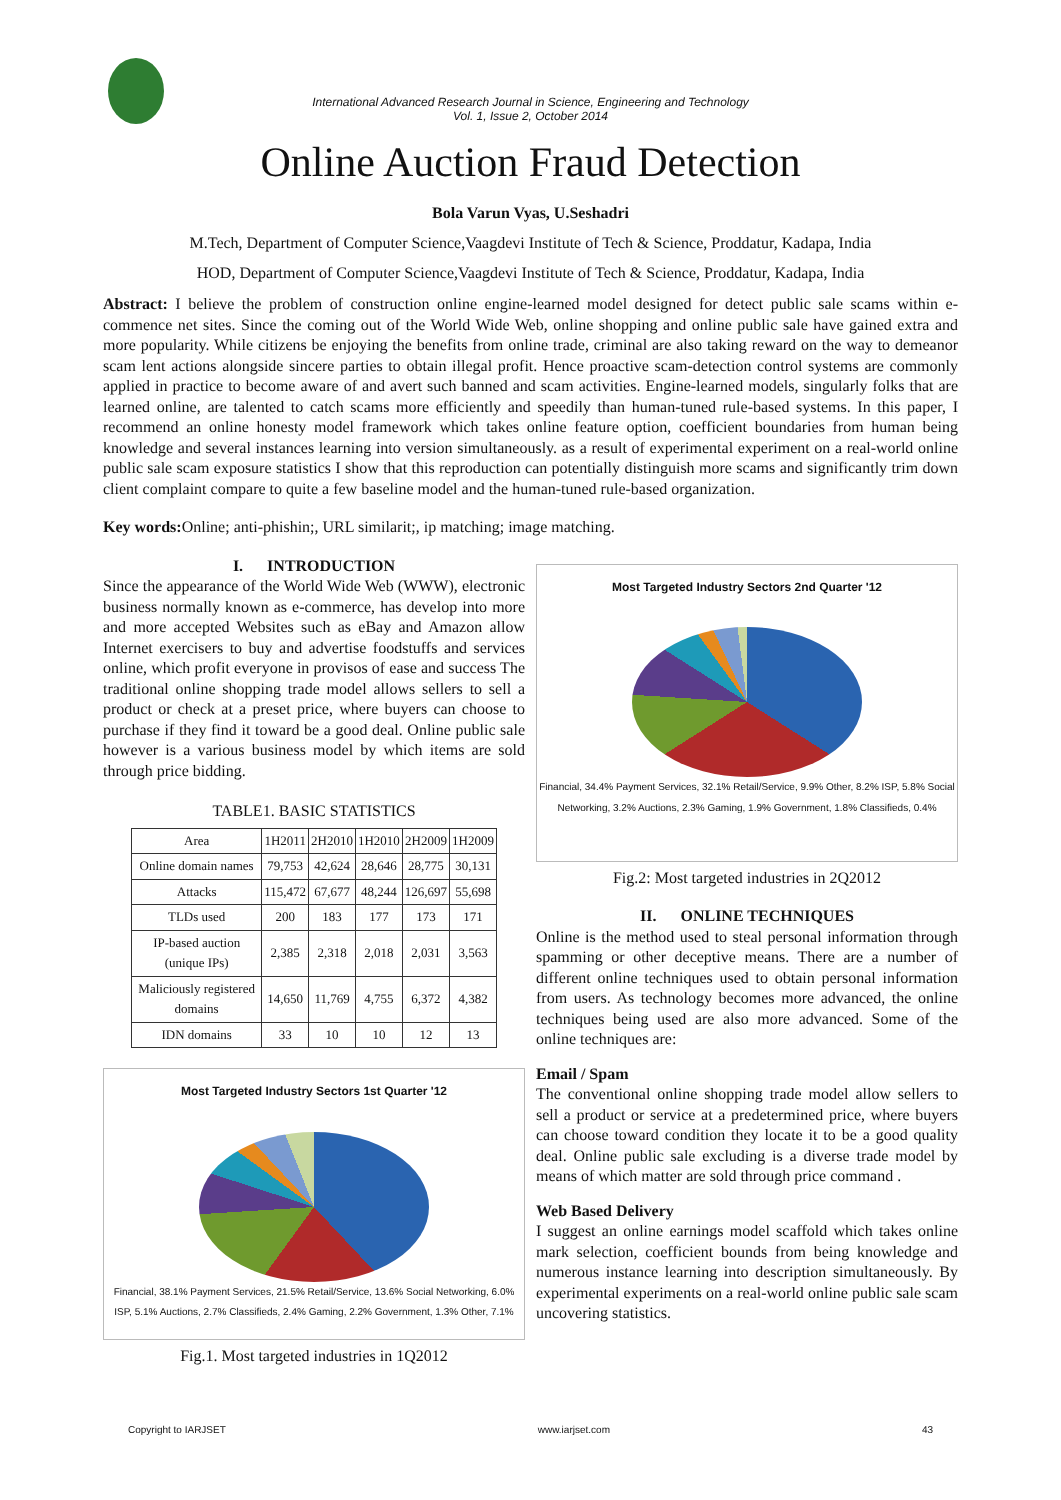International Advanced Research Journal in Science, Engineering and Technology
Vol. 1, Issue 2, October 2014
Online Auction Fraud Detection
Bola Varun Vyas, U.Seshadri
M.Tech, Department of Computer Science,Vaagdevi Institute of Tech & Science, Proddatur, Kadapa, India
HOD, Department of Computer Science,Vaagdevi Institute of Tech & Science, Proddatur, Kadapa, India
Abstract: I believe the problem of construction online engine-learned model designed for detect public sale scams within e-commence net sites. Since the coming out of the World Wide Web, online shopping and online public sale have gained extra and more popularity. While citizens be enjoying the benefits from online trade, criminal are also taking reward on the way to demeanor scam lent actions alongside sincere parties to obtain illegal profit. Hence proactive scam-detection control systems are commonly applied in practice to become aware of and avert such banned and scam activities. Engine-learned models, singularly folks that are learned online, are talented to catch scams more efficiently and speedily than human-tuned rule-based systems. In this paper, I recommend an online honesty model framework which takes online feature option, coefficient boundaries from human being knowledge and several instances learning into version simultaneously. as a result of experimental experiment on a real-world online public sale scam exposure statistics I show that this reproduction can potentially distinguish more scams and significantly trim down client complaint compare to quite a few baseline model and the human-tuned rule-based organization.
Key words: Online; anti-phishin;, URL similarit;, ip matching; image matching.
I. INTRODUCTION
Since the appearance of the World Wide Web (WWW), electronic business normally known as e-commerce, has develop into more and more accepted Websites such as eBay and Amazon allow Internet exercisers to buy and advertise foodstuffs and services online, which profit everyone in provisos of ease and success The traditional online shopping trade model allows sellers to sell a product or check at a preset price, where buyers can choose to purchase if they find it toward be a good deal. Online public sale however is a various business model by which items are sold through price bidding.
TABLE1. BASIC STATISTICS
| Area | 1H2011 | 2H2010 | 1H2010 | 2H2009 | 1H2009 |
| --- | --- | --- | --- | --- | --- |
| Online domain names | 79,753 | 42,624 | 28,646 | 28,775 | 30,131 |
| Attacks | 115,472 | 67,677 | 48,244 | 126,697 | 55,698 |
| TLDs used | 200 | 183 | 177 | 173 | 171 |
| IP-based auction (unique IPs) | 2,385 | 2,318 | 2,018 | 2,031 | 3,563 |
| Maliciously registered domains | 14,650 | 11,769 | 4,755 | 6,372 | 4,382 |
| IDN domains | 33 | 10 | 10 | 12 | 13 |
Most Targeted Industry Sectors 1st Quarter '12
Financial, 38.1% Payment Services, 21.5% Retail/Service, 13.6% Social Networking, 6.0% ISP, 5.1% Auctions, 2.7% Classifieds, 2.4% Gaming, 2.2% Government, 1.3% Other, 7.1%
Fig.1. Most targeted industries in 1Q2012
Most Targeted Industry Sectors 2nd Quarter '12
Financial, 34.4% Payment Services, 32.1% Retail/Service, 9.9% Other, 8.2% ISP, 5.8% Social Networking, 3.2% Auctions, 2.3% Gaming, 1.9% Government, 1.8% Classifieds, 0.4%
Fig.2: Most targeted industries in 2Q2012
II. ONLINE TECHNIQUES
Online is the method used to steal personal information through spamming or other deceptive means. There are a number of different online techniques used to obtain personal information from users. As technology becomes more advanced, the online techniques being used are also more advanced. Some of the online techniques are:
Email / Spam
The conventional online shopping trade model allow sellers to sell a product or service at a predetermined price, where buyers can choose toward condition they locate it to be a good quality deal. Online public sale excluding is a diverse trade model by means of which matter are sold through price command .
Web Based Delivery
I suggest an online earnings model scaffold which takes online mark selection, coefficient bounds from being knowledge and numerous instance learning into description simultaneously. By experimental experiments on a real-world online public sale scam uncovering statistics.
Copyright to IARJSET www.iarjset.com 43